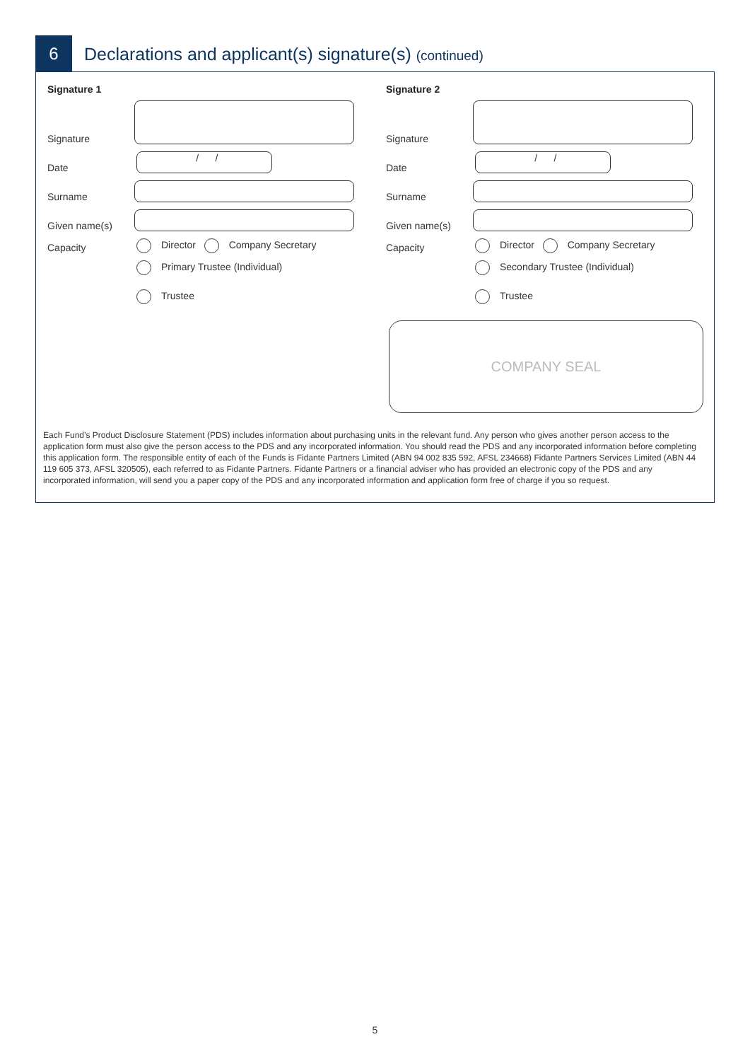6
Declarations and applicant(s) signature(s) (continued)
Signature 1
Signature
Date
/ /
Surname
Given name(s)
Capacity Director Company Secretary
Primary Trustee (Individual)
Trustee
Signature 2
Signature
Date
/ /
Surname
Given name(s)
Capacity Director Company Secretary
Secondary Trustee (Individual)
Trustee
COMPANY SEAL
Each Fund’s Product Disclosure Statement (PDS) includes information about purchasing units in the relevant fund. Any person who gives another person access to the application form must also give the person access to the PDS and any incorporated information. You should read the PDS and any incorporated information before completing this application form. The responsible entity of each of the Funds is Fidante Partners Limited (ABN 94 002 835 592, AFSL 234668) Fidante Partners Services Limited (ABN 44 119 605 373, AFSL 320505), each referred to as Fidante Partners. Fidante Partners or a financial adviser who has provided an electronic copy of the PDS and any incorporated information, will send you a paper copy of the PDS and any incorporated information and application form free of charge if you so request.
5